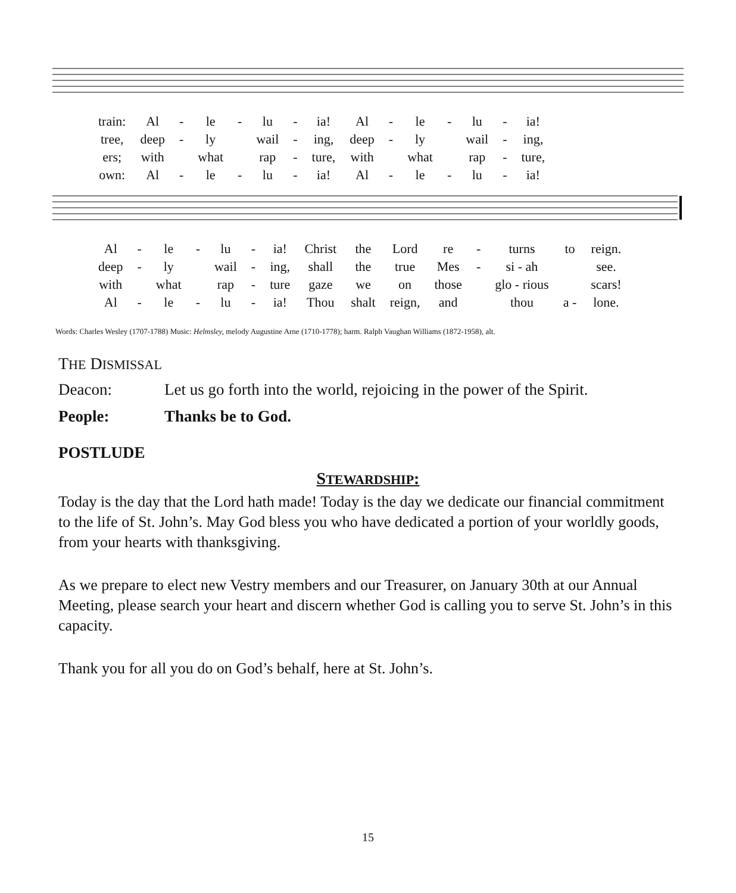| train: | Al | - | le | - | lu | - | ia! | Al | - | le | - | lu | - | ia! |
| tree, | deep | - | ly | | wail | - | ing, | deep | - | ly | | wail | - | ing, |
| ers; | with | | what | | rap | - | ture, | with | | what | | rap | - | ture, |
| own: | Al | - | le | - | lu | - | ia! | Al | - | le | - | lu | - | ia! |
| Al | - | le | - | lu | - | ia! | Christ | the | Lord | re | - | turns | to | reign. |
| deep | - | ly | | wail | - | ing, | shall | the | true | Mes | - | si - ah | | see. |
| with | | what | | rap | - | ture | gaze | we | on | those | | glo - rious | | scars! |
| Al | - | le | - | lu | - | ia! | Thou | shalt | reign, | and | | thou | a - | lone. |
Words: Charles Wesley (1707-1788) Music: Helmsley, melody Augustine Arne (1710-1778); harm. Ralph Vaughan Williams (1872-1958), alt.
THE DISMISSAL
Deacon: Let us go forth into the world, rejoicing in the power of the Spirit.
People: Thanks be to God.
POSTLUDE
STEWARDSHIP:
Today is the day that the Lord hath made! Today is the day we dedicate our financial commitment to the life of St. John’s. May God bless you who have dedicated a portion of your worldly goods, from your hearts with thanksgiving.
As we prepare to elect new Vestry members and our Treasurer, on January 30th at our Annual Meeting, please search your heart and discern whether God is calling you to serve St. John’s in this capacity.
Thank you for all you do on God’s behalf, here at St. John’s.
15